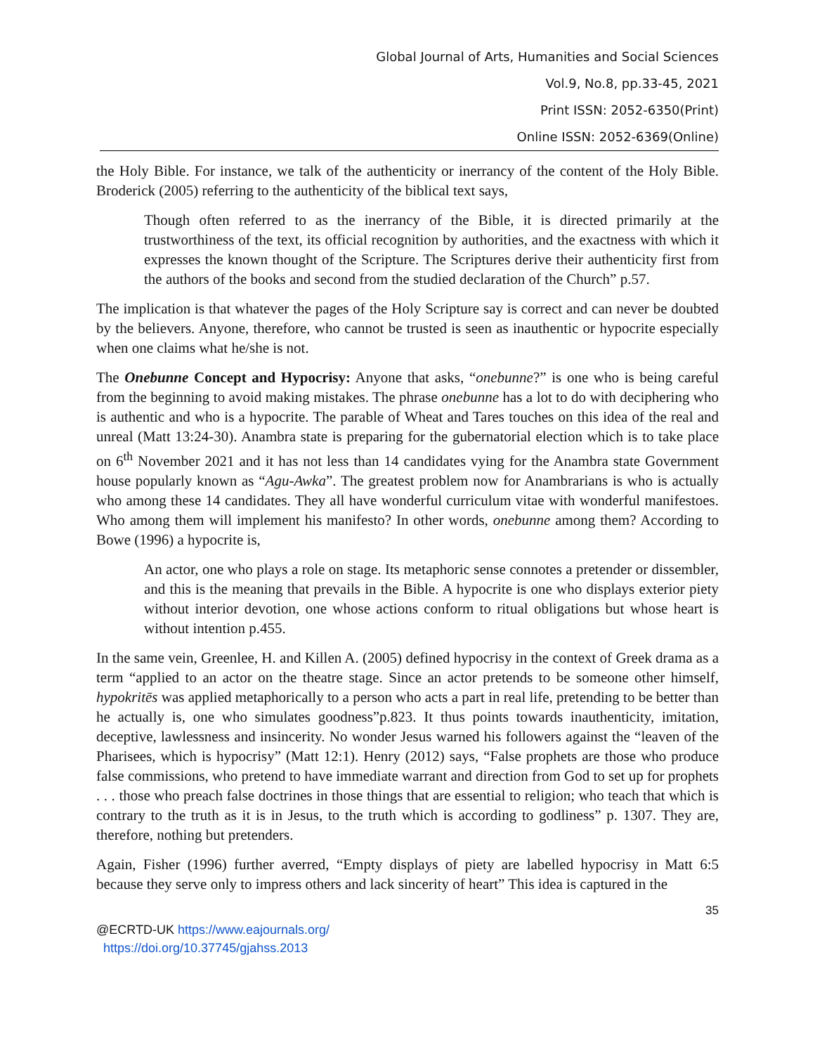Global Journal of Arts, Humanities and Social Sciences
Vol.9, No.8, pp.33-45, 2021
Print ISSN: 2052-6350(Print)
Online ISSN: 2052-6369(Online)
the Holy Bible. For instance, we talk of the authenticity or inerrancy of the content of the Holy Bible. Broderick (2005) referring to the authenticity of the biblical text says,
Though often referred to as the inerrancy of the Bible, it is directed primarily at the trustworthiness of the text, its official recognition by authorities, and the exactness with which it expresses the known thought of the Scripture. The Scriptures derive their authenticity first from the authors of the books and second from the studied declaration of the Church” p.57.
The implication is that whatever the pages of the Holy Scripture say is correct and can never be doubted by the believers. Anyone, therefore, who cannot be trusted is seen as inauthentic or hypocrite especially when one claims what he/she is not.
The Onebunne Concept and Hypocrisy: Anyone that asks, “onebunne?” is one who is being careful from the beginning to avoid making mistakes. The phrase onebunne has a lot to do with deciphering who is authentic and who is a hypocrite. The parable of Wheat and Tares touches on this idea of the real and unreal (Matt 13:24-30). Anambra state is preparing for the gubernatorial election which is to take place on 6<sup>th</sup> November 2021 and it has not less than 14 candidates vying for the Anambra state Government house popularly known as “Agu-Awka”. The greatest problem now for Anambrarians is who is actually who among these 14 candidates. They all have wonderful curriculum vitae with wonderful manifestoes. Who among them will implement his manifesto? In other words, onebunne among them? According to Bowe (1996) a hypocrite is,
An actor, one who plays a role on stage. Its metaphoric sense connotes a pretender or dissembler, and this is the meaning that prevails in the Bible. A hypocrite is one who displays exterior piety without interior devotion, one whose actions conform to ritual obligations but whose heart is without intention p.455.
In the same vein, Greenlee, H. and Killen A. (2005) defined hypocrisy in the context of Greek drama as a term “applied to an actor on the theatre stage. Since an actor pretends to be someone other himself, hypokritēs was applied metaphorically to a person who acts a part in real life, pretending to be better than he actually is, one who simulates goodness”p.823. It thus points towards inauthenticity, imitation, deceptive, lawlessness and insincerity. No wonder Jesus warned his followers against the “leaven of the Pharisees, which is hypocrisy” (Matt 12:1). Henry (2012) says, “False prophets are those who produce false commissions, who pretend to have immediate warrant and direction from God to set up for prophets . . . those who preach false doctrines in those things that are essential to religion; who teach that which is contrary to the truth as it is in Jesus, to the truth which is according to godliness” p. 1307. They are, therefore, nothing but pretenders.
Again, Fisher (1996) further averred, “Empty displays of piety are labelled hypocrisy in Matt 6:5 because they serve only to impress others and lack sincerity of heart” This idea is captured in the
35
@ECRTD-UK https://www.eajournals.org/
https://doi.org/10.37745/gjahss.2013